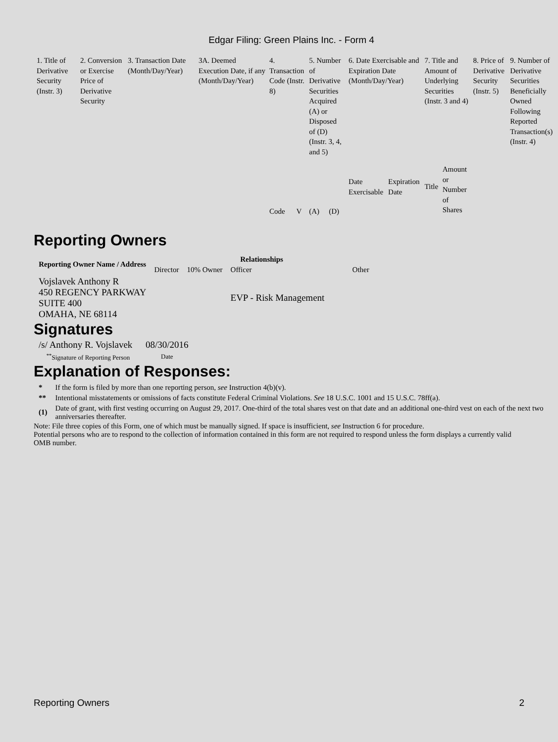Edgar Filing: Green Plains Inc. - Form 4
| 1. Title of Derivative Security (Instr. 3) | 2. Conversion or Exercise Price of Derivative Security | 3. Transaction Date (Month/Day/Year) | 3A. Deemed Execution Date, if any (Month/Day/Year) | 4. Transaction Code (Instr. 8) | | 5. Number of Derivative Securities Acquired (A) or Disposed of (D) (Instr. 3, 4, and 5) | | 6. Date Exercisable and Expiration Date (Month/Day/Year) | | 7. Title and Amount of Underlying Securities (Instr. 3 and 4) | | 8. Price of Derivative Security (Instr. 5) | 9. Number of Derivative Securities Beneficially Owned Following Reported Transaction(s) (Instr. 4) |
| --- | --- | --- | --- | --- | --- | --- | --- | --- | --- | --- | --- | --- | --- |
| | | | | Code | V | (A) | (D) | Date Exercisable | Expiration Date | Title | Amount or Number of Shares | | |
Reporting Owners
| Reporting Owner Name / Address | Relationships | | | |
| --- | --- | --- | --- | --- |
| | Director | 10% Owner | Officer | Other |
| Vojslavek Anthony R 450 REGENCY PARKWAY SUITE 400 OMAHA, NE 68114 | | | EVP - Risk Management | |
Signatures
| /s/ Anthony R. Vojslavek | 08/30/2016 |
| <sup>**</sup> Signature of Reporting Person | Date |
Explanation of Responses:
| * | If the form is filed by more than one reporting person, see Instruction 4(b)(v). |
| ** | Intentional misstatements or omissions of facts constitute Federal Criminal Violations. See 18 U.S.C. 1001 and 15 U.S.C. 78ff(a). |
| (1) | Date of grant, with first vesting occurring on August 29, 2017. One-third of the total shares vest on that date and an additional one-third vest on each of the next two anniversaries thereafter. |
Note: File three copies of this Form, one of which must be manually signed. If space is insufficient, see Instruction 6 for procedure.
Potential persons who are to respond to the collection of information contained in this form are not required to respond unless the form displays a currently valid OMB number.
Reporting Owners 2